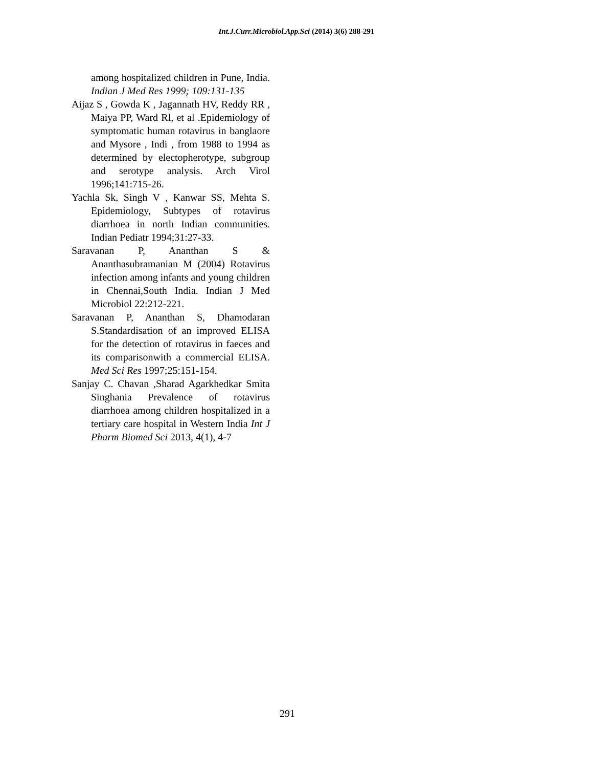Int.J.Curr.Microbiol.App.Sci (2014) 3(6) 288-291
among hospitalized children in Pune, India. Indian J Med Res 1999; 109:131-135
Aijaz S , Gowda K , Jagannath HV, Reddy RR , Maiya PP, Ward Rl, et al .Epidemiology of symptomatic human rotavirus in banglaore and Mysore , Indi , from 1988 to 1994 as determined by electopherotype, subgroup and serotype analysis. Arch Virol 1996;141:715-26.
Yachla Sk, Singh V , Kanwar SS, Mehta S. Epidemiology, Subtypes of rotavirus diarrhoea in north Indian communities. Indian Pediatr 1994;31:27-33.
Saravanan P, Ananthan S & Ananthasubramanian M (2004) Rotavirus infection among infants and young children in Chennai,South India. Indian J Med Microbiol 22:212-221.
Saravanan P, Ananthan S, Dhamodaran S.Standardisation of an improved ELISA for the detection of rotavirus in faeces and its comparisonwith a commercial ELISA. Med Sci Res 1997;25:151-154.
Sanjay C. Chavan ,Sharad Agarkhedkar Smita Singhania Prevalence of rotavirus diarrhoea among children hospitalized in a tertiary care hospital in Western India Int J Pharm Biomed Sci 2013, 4(1), 4-7
291